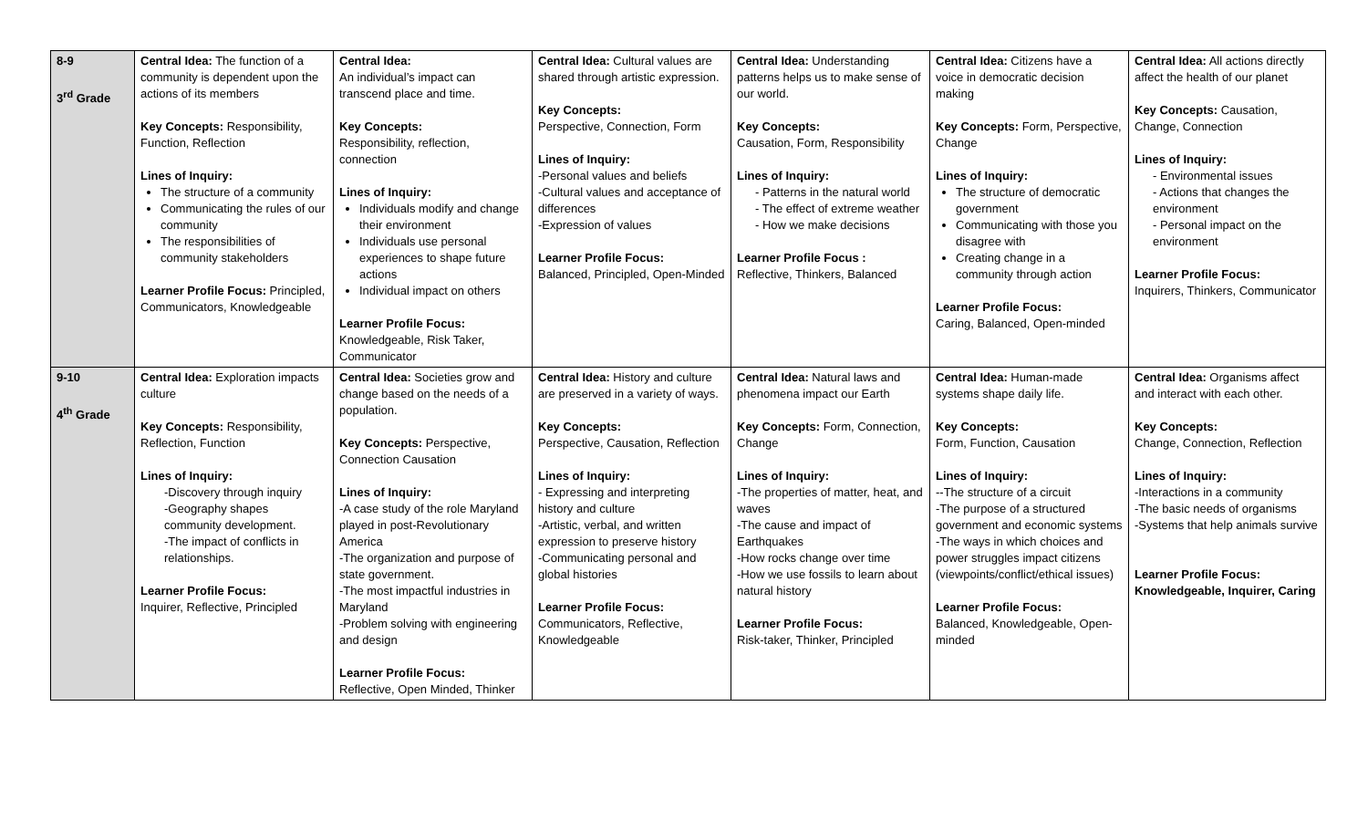| 8-9 3<sup>rd</sup> Grade | Central Idea: The function of a community is dependent upon the actions of its members Key Concepts: Responsibility, Function, Reflection Lines of Inquiry: The structure of a community Communicating the rules of our community The responsibilities of community stakeholders Learner Profile Focus: Principled, Communicators, Knowledgeable | Central Idea: An individual’s impact can transcend place and time. Key Concepts: Responsibility, reflection, connection Lines of Inquiry: Individuals modify and change their environment Individuals use personal experiences to shape future actions Individual impact on others Learner Profile Focus: Knowledgeable, Risk Taker, Communicator | Central Idea: Cultural values are shared through artistic expression. Key Concepts: Perspective, Connection, Form Lines of Inquiry: -Personal values and beliefs -Cultural values and acceptance of differences -Expression of values Learner Profile Focus: Balanced, Principled, Open-Minded | Central Idea: Understanding patterns helps us to make sense of our world. Key Concepts: Causation, Form, Responsibility Lines of Inquiry: - Patterns in the natural world - The effect of extreme weather - How we make decisions Learner Profile Focus : Reflective, Thinkers, Balanced | Central Idea: Citizens have a voice in democratic decision making Key Concepts: Form, Perspective, Change Lines of Inquiry: The structure of democratic government Communicating with those you disagree with Creating change in a community through action Learner Profile Focus: Caring, Balanced, Open-minded | Central Idea: All actions directly affect the health of our planet Key Concepts: Causation, Change, Connection Lines of Inquiry: - Environmental issues - Actions that changes the environment - Personal impact on the environment Learner Profile Focus: Inquirers, Thinkers, Communicator |
| 9-10 4<sup>th</sup> Grade | Central Idea: Exploration impacts culture Key Concepts: Responsibility, Reflection, Function Lines of Inquiry: -Discovery through inquiry -Geography shapes community development. -The impact of conflicts in relationships. Learner Profile Focus: Inquirer, Reflective, Principled | Central Idea: Societies grow and change based on the needs of a population. Key Concepts: Perspective, Connection Causation Lines of Inquiry: -A case study of the role Maryland played in post-Revolutionary America -The organization and purpose of state government. -The most impactful industries in Maryland -Problem solving with engineering and design Learner Profile Focus: Reflective, Open Minded, Thinker | Central Idea: History and culture are preserved in a variety of ways. Key Concepts: Perspective, Causation, Reflection Lines of Inquiry: - Expressing and interpreting history and culture -Artistic, verbal, and written expression to preserve history -Communicating personal and global histories Learner Profile Focus: Communicators, Reflective, Knowledgeable | Central Idea: Natural laws and phenomena impact our Earth Key Concepts: Form, Connection, Change Lines of Inquiry: -The properties of matter, heat, and waves -The cause and impact of Earthquakes -How rocks change over time -How we use fossils to learn about natural history Learner Profile Focus: Risk-taker, Thinker, Principled | Central Idea: Human-made systems shape daily life. Key Concepts: Form, Function, Causation Lines of Inquiry: --The structure of a circuit -The purpose of a structured government and economic systems -The ways in which choices and power struggles impact citizens (viewpoints/conflict/ethical issues) Learner Profile Focus: Balanced, Knowledgeable, Open-minded | Central Idea: Organisms affect and interact with each other. Key Concepts: Change, Connection, Reflection Lines of Inquiry: -Interactions in a community -The basic needs of organisms -Systems that help animals survive Learner Profile Focus: Knowledgeable, Inquirer, Caring |